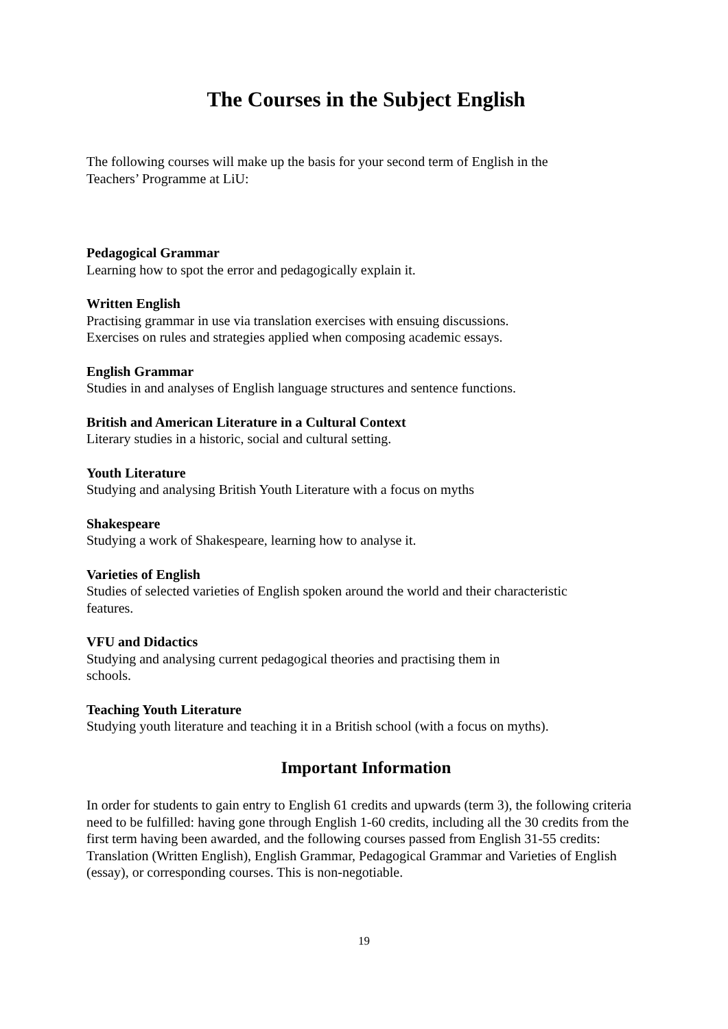The Courses in the Subject English
The following courses will make up the basis for your second term of English in the
Teachers’ Programme at LiU:
Pedagogical Grammar
Learning how to spot the error and pedagogically explain it.
Written English
Practising grammar in use via translation exercises with ensuing discussions.
Exercises on rules and strategies applied when composing academic essays.
English Grammar
Studies in and analyses of English language structures and sentence functions.
British and American Literature in a Cultural Context
Literary studies in a historic, social and cultural setting.
Youth Literature
Studying and analysing British Youth Literature with a focus on myths
Shakespeare
Studying a work of Shakespeare, learning how to analyse it.
Varieties of English
Studies of selected varieties of English spoken around the world and their characteristic
features.
VFU and Didactics
Studying and analysing current pedagogical theories and practising them in
schools.
Teaching Youth Literature
Studying youth literature and teaching it in a British school (with a focus on myths).
Important Information
In order for students to gain entry to English 61 credits and upwards (term 3), the following criteria need to be fulfilled: having gone through English 1-60 credits, including all the 30 credits from the first term having been awarded, and the following courses passed from English 31-55 credits: Translation (Written English), English Grammar, Pedagogical Grammar and Varieties of English (essay), or corresponding courses. This is non-negotiable.
19